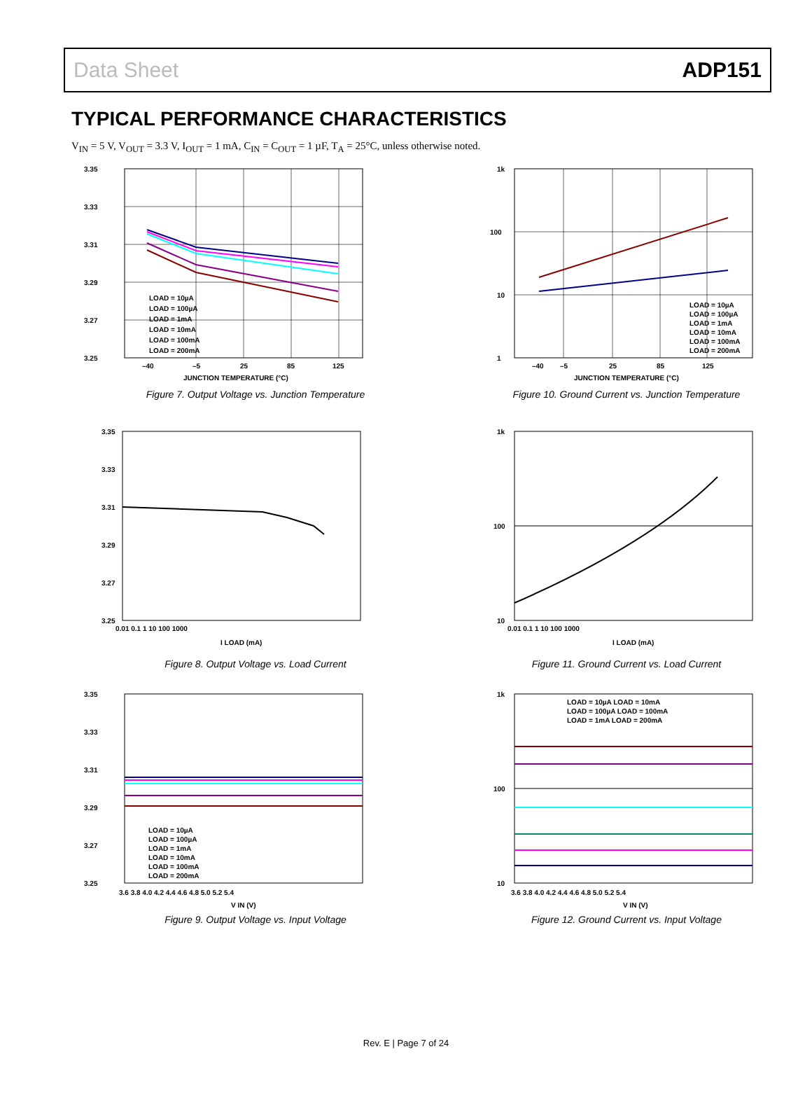Data Sheet ADP151
TYPICAL PERFORMANCE CHARACTERISTICS
V<sub>IN</sub> = 5 V, V<sub>OUT</sub> = 3.3 V, I<sub>OUT</sub> = 1 mA, C<sub>IN</sub> = C<sub>OUT</sub> = 1 µF, T<sub>A</sub> = 25°C, unless otherwise noted.
3.35
3.33
3.31
3.29
3.27
3.25
–40
–5
25
85
125
JUNCTION TEMPERATURE (°C)
LOAD = 10µA
LOAD = 100µA
LOAD = 1mA
LOAD = 10mA
LOAD = 100mA
LOAD = 200mA
Figure 7. Output Voltage vs. Junction Temperature
1k
100
10
1
–40
–5
25
85
125
JUNCTION TEMPERATURE (°C)
LOAD = 10µA
LOAD = 100µA
LOAD = 1mA
LOAD = 10mA
LOAD = 100mA
LOAD = 200mA
Figure 10. Ground Current vs. Junction Temperature
3.35
3.33
3.31
3.29
3.27
3.25
0.01 0.1 1 10 100 1000
I LOAD (mA)
Figure 8. Output Voltage vs. Load Current
1k
100
10
0.01 0.1 1 10 100 1000
I LOAD (mA)
Figure 11. Ground Current vs. Load Current
3.35
3.33
3.31
3.29
3.27
3.25
3.6 3.8 4.0 4.2 4.4 4.6 4.8 5.0 5.2 5.4
V IN (V)
LOAD = 10µA
LOAD = 100µA
LOAD = 1mA
LOAD = 10mA
LOAD = 100mA
LOAD = 200mA
Figure 9. Output Voltage vs. Input Voltage
1k
100
10
LOAD = 10µA LOAD = 10mA
LOAD = 100µA LOAD = 100mA
LOAD = 1mA LOAD = 200mA
3.6 3.8 4.0 4.2 4.4 4.6 4.8 5.0 5.2 5.4
V IN (V)
Figure 12. Ground Current vs. Input Voltage
Rev. E | Page 7 of 24